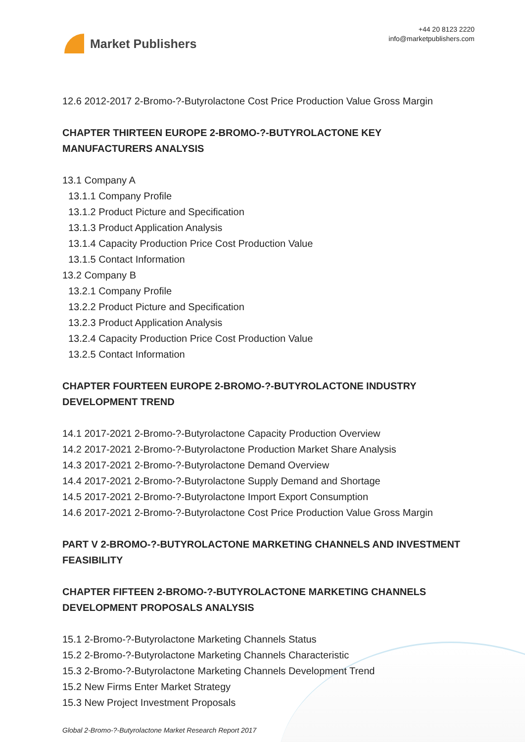Market Publishers
+44 20 8123 2220
info@marketpublishers.com
12.6 2012-2017 2-Bromo-?-Butyrolactone Cost Price Production Value Gross Margin
CHAPTER THIRTEEN EUROPE 2-BROMO-?-BUTYROLACTONE KEY MANUFACTURERS ANALYSIS
13.1 Company A
13.1.1 Company Profile
13.1.2 Product Picture and Specification
13.1.3 Product Application Analysis
13.1.4 Capacity Production Price Cost Production Value
13.1.5 Contact Information
13.2 Company B
13.2.1 Company Profile
13.2.2 Product Picture and Specification
13.2.3 Product Application Analysis
13.2.4 Capacity Production Price Cost Production Value
13.2.5 Contact Information
CHAPTER FOURTEEN EUROPE 2-BROMO-?-BUTYROLACTONE INDUSTRY DEVELOPMENT TREND
14.1 2017-2021 2-Bromo-?-Butyrolactone Capacity Production Overview
14.2 2017-2021 2-Bromo-?-Butyrolactone Production Market Share Analysis
14.3 2017-2021 2-Bromo-?-Butyrolactone Demand Overview
14.4 2017-2021 2-Bromo-?-Butyrolactone Supply Demand and Shortage
14.5 2017-2021 2-Bromo-?-Butyrolactone Import Export Consumption
14.6 2017-2021 2-Bromo-?-Butyrolactone Cost Price Production Value Gross Margin
PART V 2-BROMO-?-BUTYROLACTONE MARKETING CHANNELS AND INVESTMENT FEASIBILITY
CHAPTER FIFTEEN 2-BROMO-?-BUTYROLACTONE MARKETING CHANNELS DEVELOPMENT PROPOSALS ANALYSIS
15.1 2-Bromo-?-Butyrolactone Marketing Channels Status
15.2 2-Bromo-?-Butyrolactone Marketing Channels Characteristic
15.3 2-Bromo-?-Butyrolactone Marketing Channels Development Trend
15.2 New Firms Enter Market Strategy
15.3 New Project Investment Proposals
Global 2-Bromo-?-Butyrolactone Market Research Report 2017